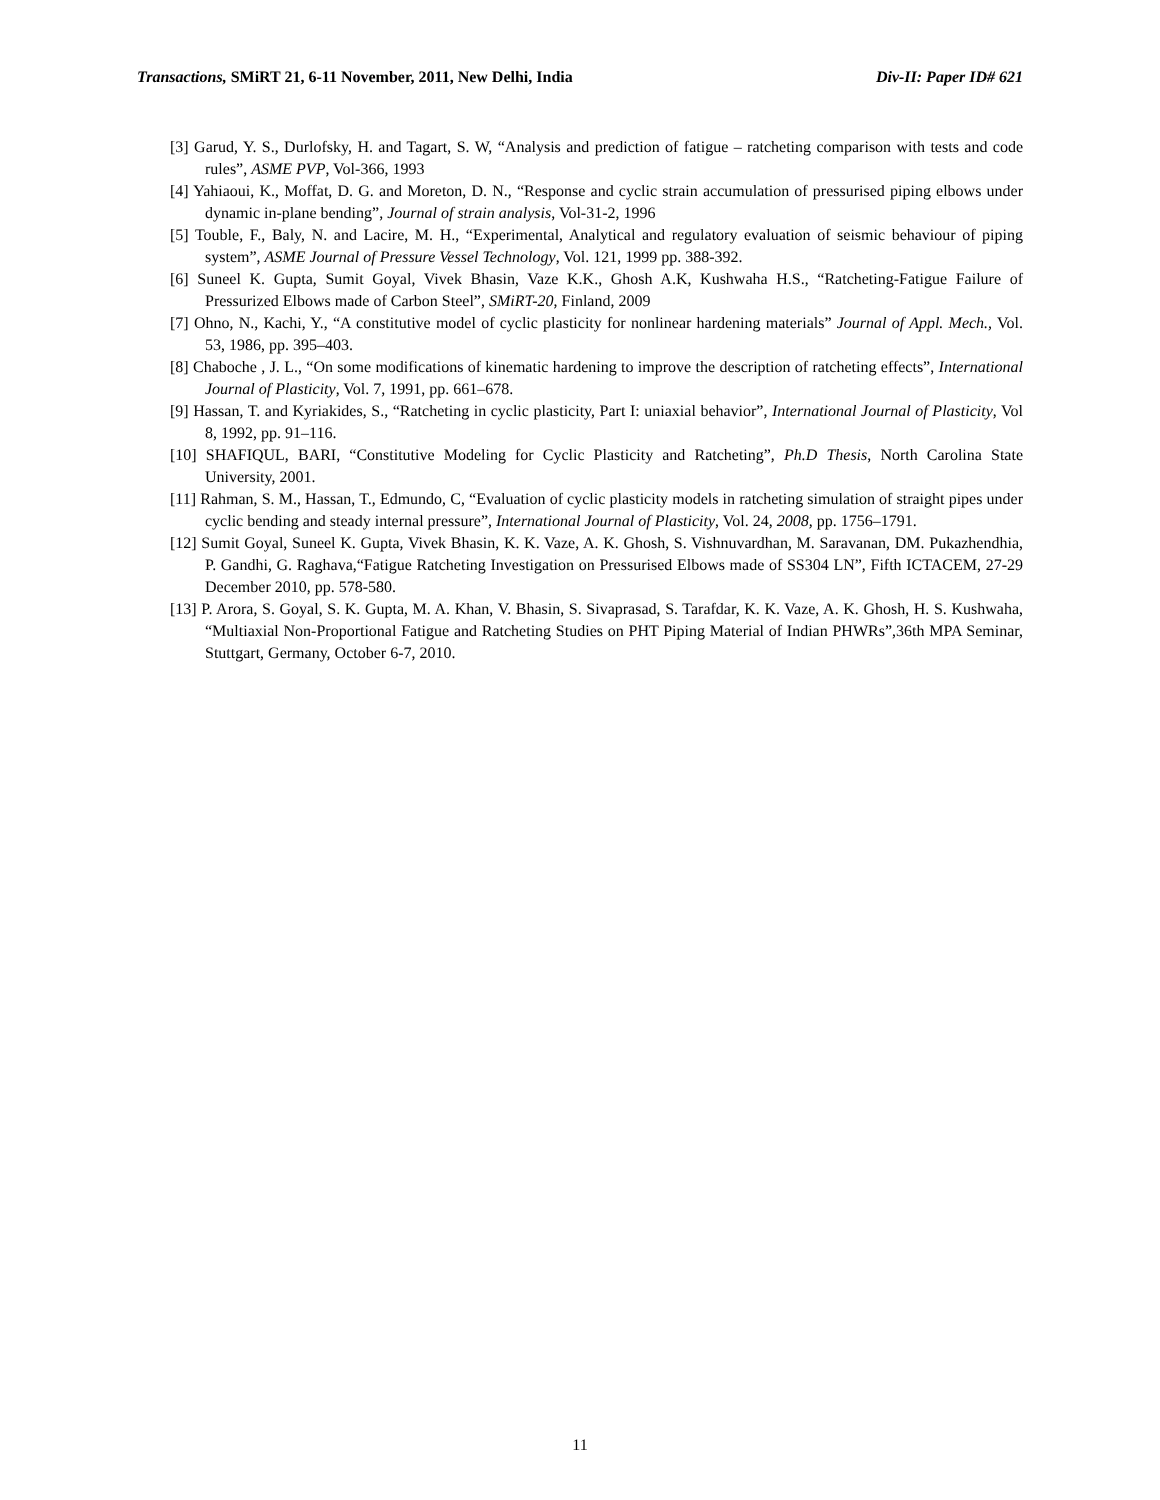Transactions, SMiRT 21, 6-11 November, 2011, New Delhi, India Div-II: Paper ID# 621
[3] Garud, Y. S., Durlofsky, H. and Tagart, S. W, “Analysis and prediction of fatigue – ratcheting comparison with tests and code rules”, ASME PVP, Vol-366, 1993
[4] Yahiaoui, K., Moffat, D. G. and Moreton, D. N., “Response and cyclic strain accumulation of pressurised piping elbows under dynamic in-plane bending”, Journal of strain analysis, Vol-31-2, 1996
[5] Touble, F., Baly, N. and Lacire, M. H., “Experimental, Analytical and regulatory evaluation of seismic behaviour of piping system”, ASME Journal of Pressure Vessel Technology, Vol. 121, 1999 pp. 388-392.
[6] Suneel K. Gupta, Sumit Goyal, Vivek Bhasin, Vaze K.K., Ghosh A.K, Kushwaha H.S., “Ratcheting-Fatigue Failure of Pressurized Elbows made of Carbon Steel”, SMiRT-20, Finland, 2009
[7] Ohno, N., Kachi, Y., “A constitutive model of cyclic plasticity for nonlinear hardening materials” Journal of Appl. Mech., Vol. 53, 1986, pp. 395–403.
[8] Chaboche , J. L., “On some modifications of kinematic hardening to improve the description of ratcheting effects”, International Journal of Plasticity, Vol. 7, 1991, pp. 661–678.
[9] Hassan, T. and Kyriakides, S., “Ratcheting in cyclic plasticity, Part I: uniaxial behavior”, International Journal of Plasticity, Vol 8, 1992, pp. 91–116.
[10] SHAFIQUL, BARI, “Constitutive Modeling for Cyclic Plasticity and Ratcheting”, Ph.D Thesis, North Carolina State University, 2001.
[11] Rahman, S. M., Hassan, T., Edmundo, C, “Evaluation of cyclic plasticity models in ratcheting simulation of straight pipes under cyclic bending and steady internal pressure”, International Journal of Plasticity, Vol. 24, 2008, pp. 1756–1791.
[12] Sumit Goyal, Suneel K. Gupta, Vivek Bhasin, K. K. Vaze, A. K. Ghosh, S. Vishnuvardhan, M. Saravanan, DM. Pukazhendhia, P. Gandhi, G. Raghava,“Fatigue Ratcheting Investigation on Pressurised Elbows made of SS304 LN”, Fifth ICTACEM, 27-29 December 2010, pp. 578-580.
[13] P. Arora, S. Goyal, S. K. Gupta, M. A. Khan, V. Bhasin, S. Sivaprasad, S. Tarafdar, K. K. Vaze, A. K. Ghosh, H. S. Kushwaha, “Multiaxial Non-Proportional Fatigue and Ratcheting Studies on PHT Piping Material of Indian PHWRs”,36th MPA Seminar, Stuttgart, Germany, October 6-7, 2010.
11